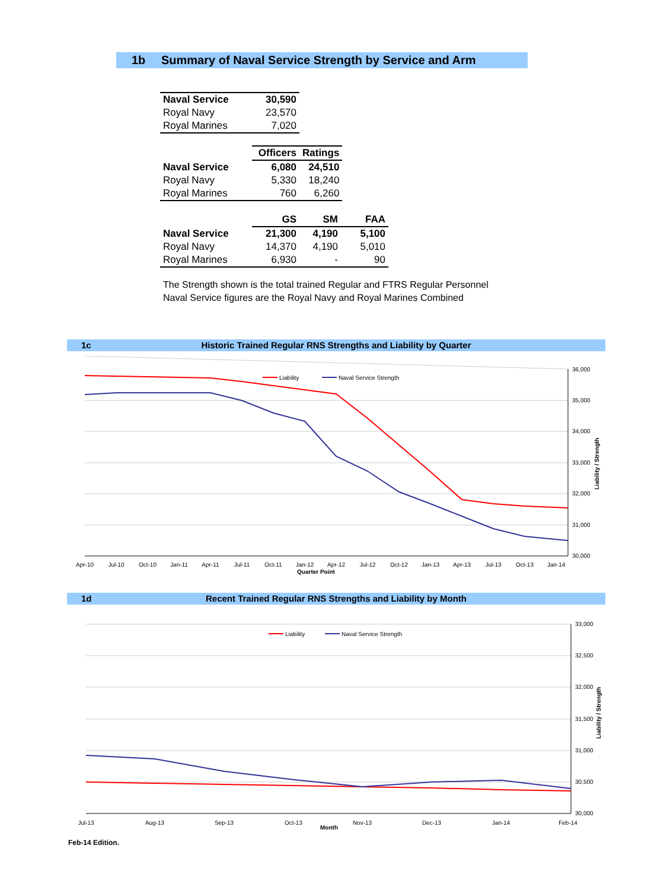1b Summary of Naval Service Strength by Service and Arm
| Naval Service | 30,590 |
| Royal Navy | 23,570 |
| Royal Marines | 7,020 |
| | Officers | Ratings |
| --- | --- | --- |
| Naval Service | 6,080 | 24,510 |
| Royal Navy | 5,330 | 18,240 |
| Royal Marines | 760 | 6,260 |
| | GS | SM | FAA |
| --- | --- | --- | --- |
| Naval Service | 21,300 | 4,190 | 5,100 |
| Royal Navy | 14,370 | 4,190 | 5,010 |
| Royal Marines | 6,930 | - | 90 |
The Strength shown is the total trained Regular and FTRS Regular Personnel
Naval Service figures are the Royal Navy and Royal Marines Combined
1c Historic Trained Regular RNS Strengths and Liability by Quarter
Liability
Naval Service Strength
36,000
35,000
34,000
33,000
32,000
31,000
30,000
Apr-10
Jul-10
Oct-10
Jan-11
Apr-11
Jul-11
Oct-11
Jan-12
Apr-12
Jul-12
Oct-12
Jan-13
Apr-13
Jul-13
Oct-13
Jan-14
Quarter Point
Liability / Strength
1d Recent Trained Regular RNS Strengths and Liability by Month
Liability
Naval Service Strength
33,000
32,500
32,000
31,500
31,000
30,500
30,000
Jul-13
Aug-13
Sep-13
Oct-13
Month
Nov-13
Dec-13
Jan-14
Feb-14
Liability / Strength
Feb-14 Edition.